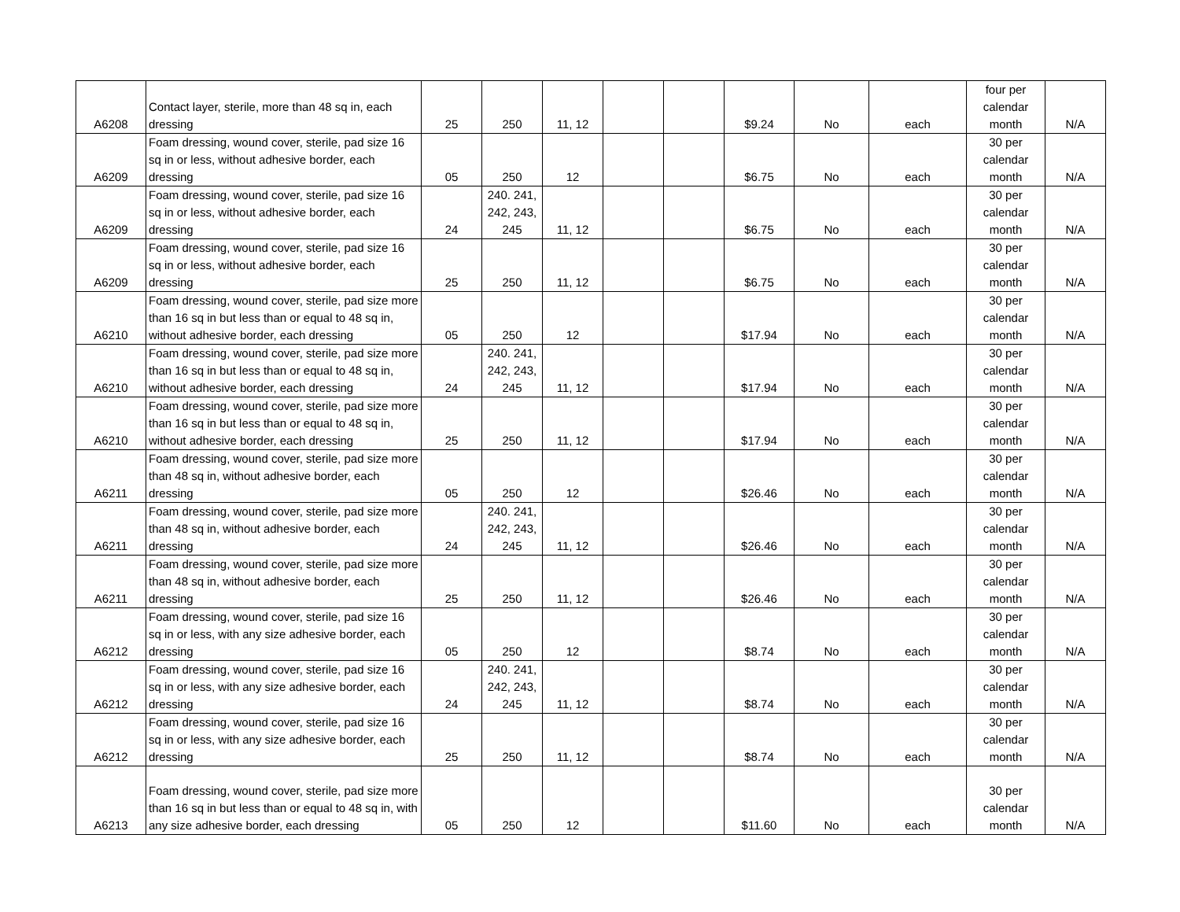| A6208 | Contact layer, sterile, more than 48 sq in, each dressing | 25 | 250 | 11, 12 | | | $9.24 | No | each | four per calendar month | N/A |
| A6209 | Foam dressing, wound cover, sterile, pad size 16 sq in or less, without adhesive border, each dressing | 05 | 250 | 12 | | | $6.75 | No | each | 30 per calendar month | N/A |
| A6209 | Foam dressing, wound cover, sterile, pad size 16 sq in or less, without adhesive border, each dressing | 24 | 240. 241, 242, 243, 245 | 11, 12 | | | $6.75 | No | each | 30 per calendar month | N/A |
| A6209 | Foam dressing, wound cover, sterile, pad size 16 sq in or less, without adhesive border, each dressing | 25 | 250 | 11, 12 | | | $6.75 | No | each | 30 per calendar month | N/A |
| A6210 | Foam dressing, wound cover, sterile, pad size more than 16 sq in but less than or equal to 48 sq in, without adhesive border, each dressing | 05 | 250 | 12 | | | $17.94 | No | each | 30 per calendar month | N/A |
| A6210 | Foam dressing, wound cover, sterile, pad size more than 16 sq in but less than or equal to 48 sq in, without adhesive border, each dressing | 24 | 240. 241, 242, 243, 245 | 11, 12 | | | $17.94 | No | each | 30 per calendar month | N/A |
| A6210 | Foam dressing, wound cover, sterile, pad size more than 16 sq in but less than or equal to 48 sq in, without adhesive border, each dressing | 25 | 250 | 11, 12 | | | $17.94 | No | each | 30 per calendar month | N/A |
| A6211 | Foam dressing, wound cover, sterile, pad size more than 48 sq in, without adhesive border, each dressing | 05 | 250 | 12 | | | $26.46 | No | each | 30 per calendar month | N/A |
| A6211 | Foam dressing, wound cover, sterile, pad size more than 48 sq in, without adhesive border, each dressing | 24 | 240. 241, 242, 243, 245 | 11, 12 | | | $26.46 | No | each | 30 per calendar month | N/A |
| A6211 | Foam dressing, wound cover, sterile, pad size more than 48 sq in, without adhesive border, each dressing | 25 | 250 | 11, 12 | | | $26.46 | No | each | 30 per calendar month | N/A |
| A6212 | Foam dressing, wound cover, sterile, pad size 16 sq in or less, with any size adhesive border, each dressing | 05 | 250 | 12 | | | $8.74 | No | each | 30 per calendar month | N/A |
| A6212 | Foam dressing, wound cover, sterile, pad size 16 sq in or less, with any size adhesive border, each dressing | 24 | 240. 241, 242, 243, 245 | 11, 12 | | | $8.74 | No | each | 30 per calendar month | N/A |
| A6212 | Foam dressing, wound cover, sterile, pad size 16 sq in or less, with any size adhesive border, each dressing | 25 | 250 | 11, 12 | | | $8.74 | No | each | 30 per calendar month | N/A |
| A6213 | Foam dressing, wound cover, sterile, pad size more than 16 sq in but less than or equal to 48 sq in, with any size adhesive border, each dressing | 05 | 250 | 12 | | | $11.60 | No | each | 30 per calendar month | N/A |